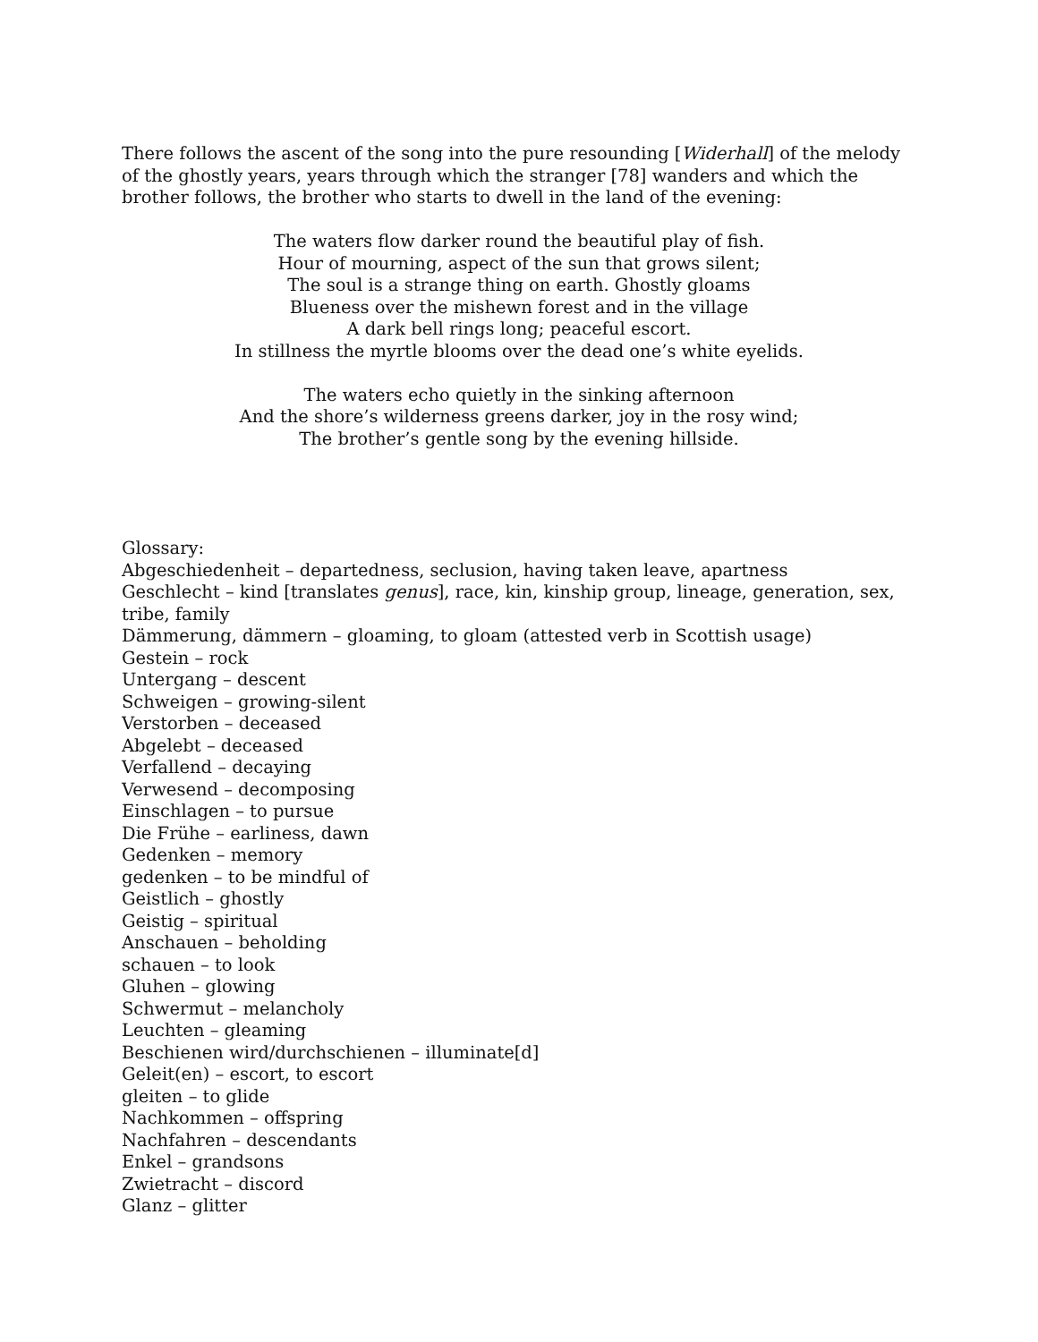There follows the ascent of the song into the pure resounding [Widerhall] of the melody of the ghostly years, years through which the stranger [78] wanders and which the brother follows, the brother who starts to dwell in the land of the evening:
The waters flow darker round the beautiful play of fish.
Hour of mourning, aspect of the sun that grows silent;
The soul is a strange thing on earth. Ghostly gloams
Blueness over the mishewn forest and in the village
A dark bell rings long; peaceful escort.
In stillness the myrtle blooms over the dead one’s white eyelids.
The waters echo quietly in the sinking afternoon
And the shore’s wilderness greens darker, joy in the rosy wind;
The brother’s gentle song by the evening hillside.
Glossary:
Abgeschiedenheit – departedness, seclusion, having taken leave, apartness
Geschlecht – kind [translates genus], race, kin, kinship group, lineage, generation, sex, tribe, family
Dämmerung, dämmern – gloaming, to gloam (attested verb in Scottish usage)
Gestein – rock
Untergang – descent
Schweigen – growing-silent
Verstorben – deceased
Abgelebt – deceased
Verfallend – decaying
Verwesend – decomposing
Einschlagen – to pursue
Die Frühe – earliness, dawn
Gedenken – memory
gedenken – to be mindful of
Geistlich – ghostly
Geistig – spiritual
Anschauen – beholding
schauen – to look
Gluhen – glowing
Schwermut – melancholy
Leuchten – gleaming
Beschienen wird/durchschienen – illuminate[d]
Geleit(en) – escort, to escort
gleiten – to glide
Nachkommen – offspring
Nachfahren – descendants
Enkel – grandsons
Zwietracht – discord
Glanz – glitter